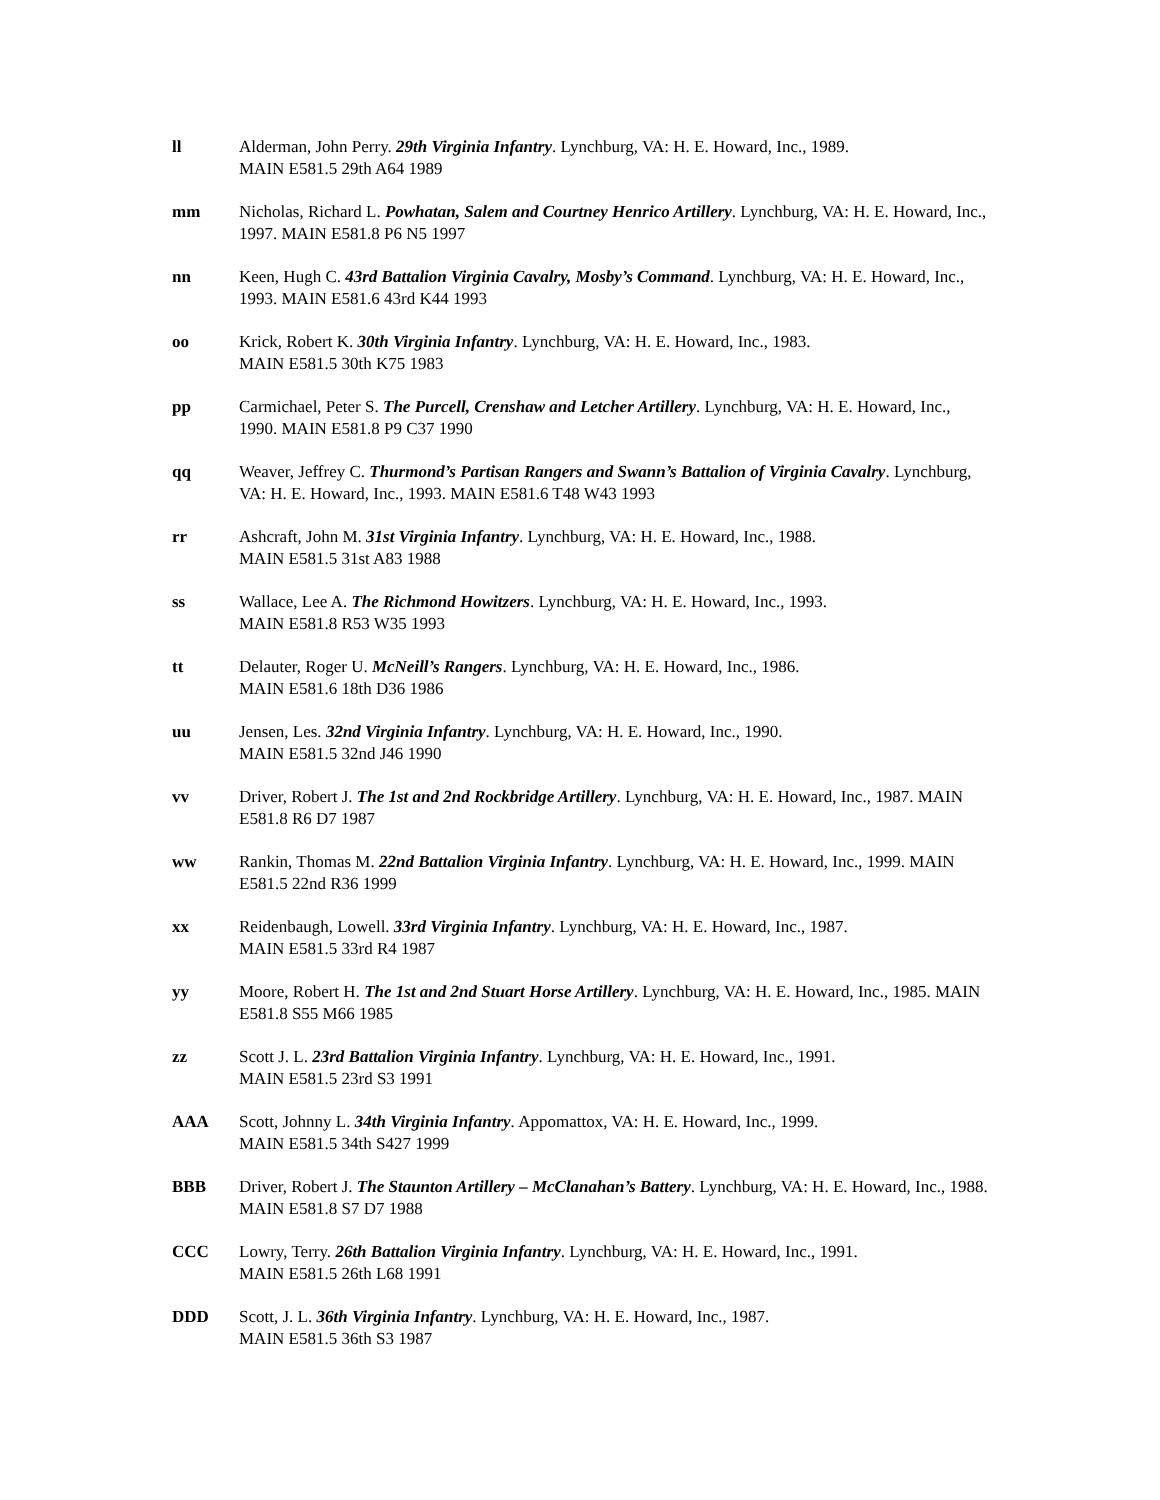ll Alderman, John Perry. 29th Virginia Infantry. Lynchburg, VA: H. E. Howard, Inc., 1989.
MAIN E581.5 29th A64 1989
mm Nicholas, Richard L. Powhatan, Salem and Courtney Henrico Artillery. Lynchburg, VA: H. E. Howard, Inc., 1997. MAIN E581.8 P6 N5 1997
nn Keen, Hugh C. 43rd Battalion Virginia Cavalry, Mosby’s Command. Lynchburg, VA: H. E. Howard, Inc., 1993. MAIN E581.6 43rd K44 1993
oo Krick, Robert K. 30th Virginia Infantry. Lynchburg, VA: H. E. Howard, Inc., 1983.
MAIN E581.5 30th K75 1983
pp Carmichael, Peter S. The Purcell, Crenshaw and Letcher Artillery. Lynchburg, VA: H. E. Howard, Inc., 1990. MAIN E581.8 P9 C37 1990
qq Weaver, Jeffrey C. Thurmond’s Partisan Rangers and Swann’s Battalion of Virginia Cavalry. Lynchburg, VA: H. E. Howard, Inc., 1993. MAIN E581.6 T48 W43 1993
rr Ashcraft, John M. 31st Virginia Infantry. Lynchburg, VA: H. E. Howard, Inc., 1988.
MAIN E581.5 31st A83 1988
ss Wallace, Lee A. The Richmond Howitzers. Lynchburg, VA: H. E. Howard, Inc., 1993.
MAIN E581.8 R53 W35 1993
tt Delauter, Roger U. McNeill’s Rangers. Lynchburg, VA: H. E. Howard, Inc., 1986.
MAIN E581.6 18th D36 1986
uu Jensen, Les. 32nd Virginia Infantry. Lynchburg, VA: H. E. Howard, Inc., 1990.
MAIN E581.5 32nd J46 1990
vv Driver, Robert J. The 1st and 2nd Rockbridge Artillery. Lynchburg, VA: H. E. Howard, Inc., 1987. MAIN E581.8 R6 D7 1987
ww Rankin, Thomas M. 22nd Battalion Virginia Infantry. Lynchburg, VA: H. E. Howard, Inc., 1999. MAIN E581.5 22nd R36 1999
xx Reidenbaugh, Lowell. 33rd Virginia Infantry. Lynchburg, VA: H. E. Howard, Inc., 1987.
MAIN E581.5 33rd R4 1987
yy Moore, Robert H. The 1st and 2nd Stuart Horse Artillery. Lynchburg, VA: H. E. Howard, Inc., 1985. MAIN E581.8 S55 M66 1985
zz Scott J. L. 23rd Battalion Virginia Infantry. Lynchburg, VA: H. E. Howard, Inc., 1991.
MAIN E581.5 23rd S3 1991
AAA Scott, Johnny L. 34th Virginia Infantry. Appomattox, VA: H. E. Howard, Inc., 1999.
MAIN E581.5 34th S427 1999
BBB Driver, Robert J. The Staunton Artillery – McClanahan’s Battery. Lynchburg, VA: H. E. Howard, Inc., 1988. MAIN E581.8 S7 D7 1988
CCC Lowry, Terry. 26th Battalion Virginia Infantry. Lynchburg, VA: H. E. Howard, Inc., 1991.
MAIN E581.5 26th L68 1991
DDD Scott, J. L. 36th Virginia Infantry. Lynchburg, VA: H. E. Howard, Inc., 1987.
MAIN E581.5 36th S3 1987